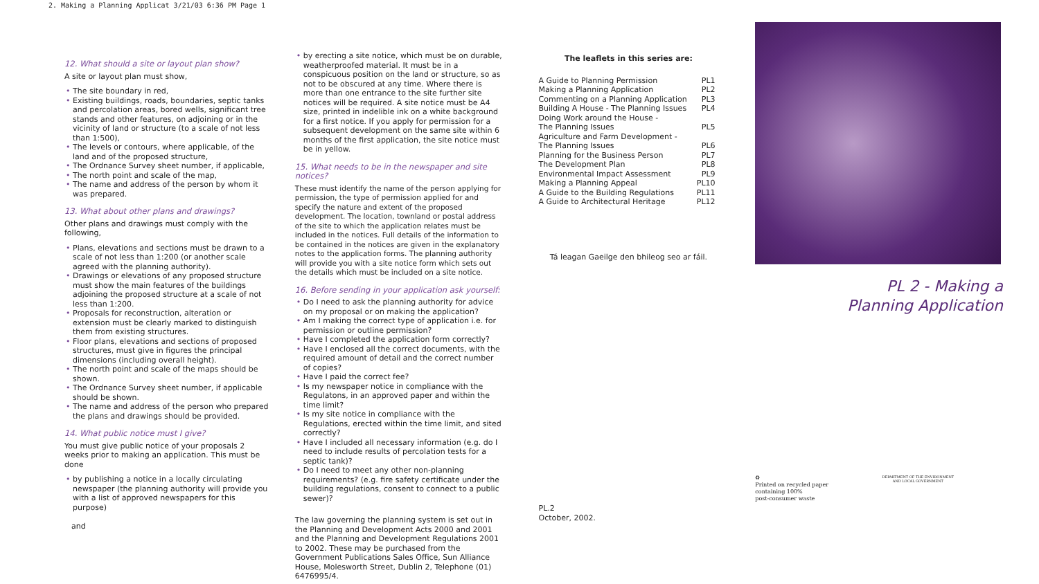2. Making a Planning Applicat 3/21/03 6:36 PM Page 1
12. What should a site or layout plan show?
A site or layout plan must show,
• The site boundary in red,
• Existing buildings, roads, boundaries, septic tanks and percolation areas, bored wells, significant tree stands and other features, on adjoining or in the vicinity of land or structure (to a scale of not less than 1:500),
• The levels or contours, where applicable, of the land and of the proposed structure,
• The Ordnance Survey sheet number, if applicable,
• The north point and scale of the map,
• The name and address of the person by whom it was prepared.
13. What about other plans and drawings?
Other plans and drawings must comply with the following,
• Plans, elevations and sections must be drawn to a scale of not less than 1:200 (or another scale agreed with the planning authority).
• Drawings or elevations of any proposed structure must show the main features of the buildings adjoining the proposed structure at a scale of not less than 1:200.
• Proposals for reconstruction, alteration or extension must be clearly marked to distinguish them from existing structures.
• Floor plans, elevations and sections of proposed structures, must give in figures the principal dimensions (including overall height).
• The north point and scale of the maps should be shown.
• The Ordnance Survey sheet number, if applicable should be shown.
• The name and address of the person who prepared the plans and drawings should be provided.
14. What public notice must I give?
You must give public notice of your proposals 2 weeks prior to making an application. This must be done
• by publishing a notice in a locally circulating newspaper (the planning authority will provide you with a list of approved newspapers for this purpose)
and
• by erecting a site notice, which must be on durable, weatherproofed material. It must be in a conspicuous position on the land or structure, so as not to be obscured at any time. Where there is more than one entrance to the site further site notices will be required. A site notice must be A4 size, printed in indelible ink on a white background for a first notice. If you apply for permission for a subsequent development on the same site within 6 months of the first application, the site notice must be in yellow.
15. What needs to be in the newspaper and site notices?
These must identify the name of the person applying for permission, the type of permission applied for and specify the nature and extent of the proposed development. The location, townland or postal address of the site to which the application relates must be included in the notices. Full details of the information to be contained in the notices are given in the explanatory notes to the application forms. The planning authority will provide you with a site notice form which sets out the details which must be included on a site notice.
16. Before sending in your application ask yourself:
• Do I need to ask the planning authority for advice on my proposal or on making the application?
• Am I making the correct type of application i.e. for permission or outline permission?
• Have I completed the application form correctly?
• Have I enclosed all the correct documents, with the required amount of detail and the correct number of copies?
• Have I paid the correct fee?
• Is my newspaper notice in compliance with the Regulatons, in an approved paper and within the time limit?
• Is my site notice in compliance with the Regulations, erected within the time limit, and sited correctly?
• Have I included all necessary information (e.g. do I need to include results of percolation tests for a septic tank)?
• Do I need to meet any other non-planning requirements? (e.g. fire safety certificate under the building regulations, consent to connect to a public sewer)?
The law governing the planning system is set out in the Planning and Development Acts 2000 and 2001 and the Planning and Development Regulations 2001 to 2002. These may be purchased from the Government Publications Sales Office, Sun Alliance House, Molesworth Street, Dublin 2, Telephone (01) 6476995/4.
The leaflets in this series are:
| A Guide to Planning Permission | PL1 |
| Making a Planning Application | PL2 |
| Commenting on a Planning Application | PL3 |
| Building A House - The Planning Issues | PL4 |
| Doing Work around the House - The Planning Issues | PL5 |
| Agriculture and Farm Development - The Planning Issues | PL6 |
| Planning for the Business Person | PL7 |
| The Development Plan | PL8 |
| Environmental Impact Assessment | PL9 |
| Making a Planning Appeal | PL10 |
| A Guide to the Building Regulations | PL11 |
| A Guide to Architectural Heritage | PL12 |
Tá leagan Gaeilge den bhileog seo ar fáil.
PL.2
October, 2002.
PL 2 - Making a
Planning Application
♻
Printed on recycled paper
containing 100%
post-consumer waste
DEPARTMENT OF THE ENVIRONMENT AND LOCAL GOVERNMENT